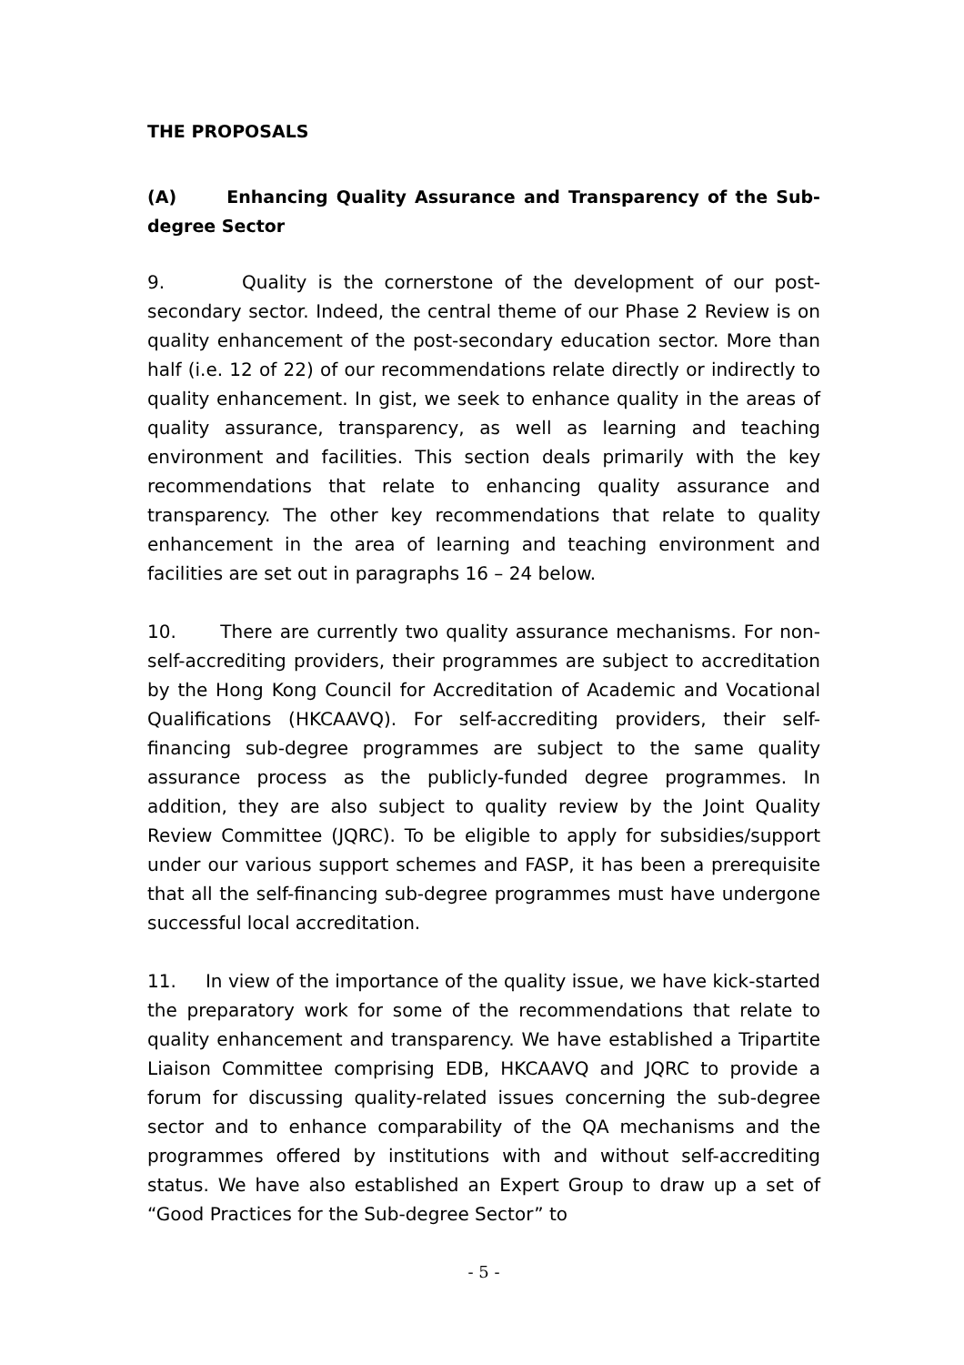THE PROPOSALS
(A) Enhancing Quality Assurance and Transparency of the Sub-degree Sector
9. Quality is the cornerstone of the development of our post-secondary sector. Indeed, the central theme of our Phase 2 Review is on quality enhancement of the post-secondary education sector. More than half (i.e. 12 of 22) of our recommendations relate directly or indirectly to quality enhancement. In gist, we seek to enhance quality in the areas of quality assurance, transparency, as well as learning and teaching environment and facilities. This section deals primarily with the key recommendations that relate to enhancing quality assurance and transparency. The other key recommendations that relate to quality enhancement in the area of learning and teaching environment and facilities are set out in paragraphs 16 – 24 below.
10. There are currently two quality assurance mechanisms. For non-self-accrediting providers, their programmes are subject to accreditation by the Hong Kong Council for Accreditation of Academic and Vocational Qualifications (HKCAAVQ). For self-accrediting providers, their self-financing sub-degree programmes are subject to the same quality assurance process as the publicly-funded degree programmes. In addition, they are also subject to quality review by the Joint Quality Review Committee (JQRC). To be eligible to apply for subsidies/support under our various support schemes and FASP, it has been a prerequisite that all the self-financing sub-degree programmes must have undergone successful local accreditation.
11. In view of the importance of the quality issue, we have kick-started the preparatory work for some of the recommendations that relate to quality enhancement and transparency. We have established a Tripartite Liaison Committee comprising EDB, HKCAAVQ and JQRC to provide a forum for discussing quality-related issues concerning the sub-degree sector and to enhance comparability of the QA mechanisms and the programmes offered by institutions with and without self-accrediting status. We have also established an Expert Group to draw up a set of “Good Practices for the Sub-degree Sector” to
- 5 -